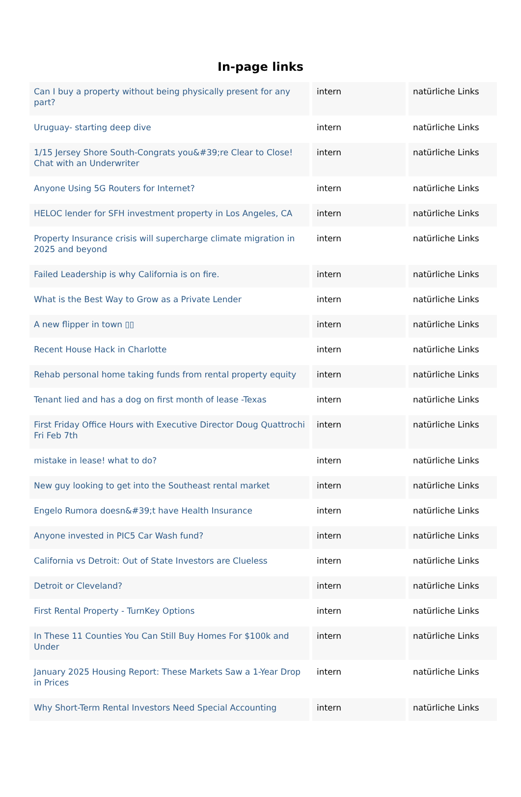In-page links
| Can I buy a property without being physically present for any part? | intern | natürliche Links |
| Uruguay- starting deep dive | intern | natürliche Links |
| 1/15 Jersey Shore South-Congrats you&#39;re Clear to Close! Chat with an Underwriter | intern | natürliche Links |
| Anyone Using 5G Routers for Internet? | intern | natürliche Links |
| HELOC lender for SFH investment property in Los Angeles, CA | intern | natürliche Links |
| Property Insurance crisis will supercharge climate migration in 2025 and beyond | intern | natürliche Links |
| Failed Leadership is why California is on fire. | intern | natürliche Links |
| What is the Best Way to Grow as a Private Lender | intern | natürliche Links |
| A new flipper in town ▯▯ | intern | natürliche Links |
| Recent House Hack in Charlotte | intern | natürliche Links |
| Rehab personal home taking funds from rental property equity | intern | natürliche Links |
| Tenant lied and has a dog on first month of lease -Texas | intern | natürliche Links |
| First Friday Office Hours with Executive Director Doug Quattrochi Fri Feb 7th | intern | natürliche Links |
| mistake in lease! what to do? | intern | natürliche Links |
| New guy looking to get into the Southeast rental market | intern | natürliche Links |
| Engelo Rumora doesn&#39;t have Health Insurance | intern | natürliche Links |
| Anyone invested in PIC5 Car Wash fund? | intern | natürliche Links |
| California vs Detroit: Out of State Investors are Clueless | intern | natürliche Links |
| Detroit or Cleveland? | intern | natürliche Links |
| First Rental Property - TurnKey Options | intern | natürliche Links |
| In These 11 Counties You Can Still Buy Homes For $100k and Under | intern | natürliche Links |
| January 2025 Housing Report: These Markets Saw a 1-Year Drop in Prices | intern | natürliche Links |
| Why Short-Term Rental Investors Need Special Accounting | intern | natürliche Links |